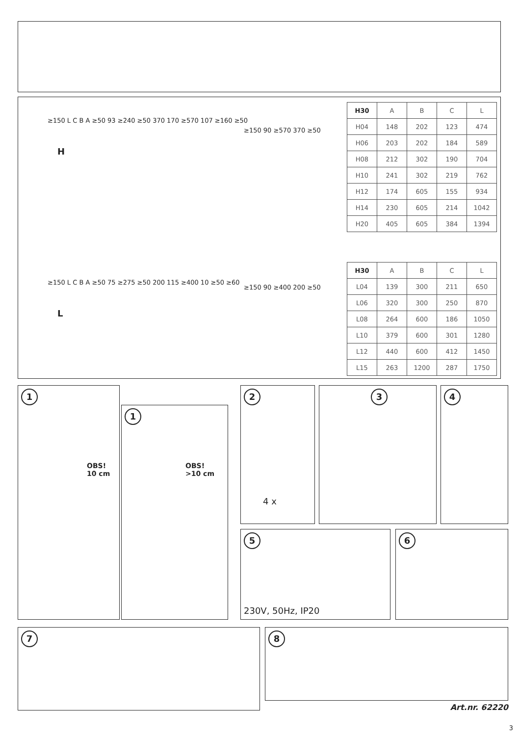H
L
≥150 L C B A ≥50 93 ≥240 ≥50 370 170 ≥570 107 ≥160 ≥50
≥150 90 ≥570 370 ≥50
≥150 L C B A ≥50 75 ≥275 ≥50 200 115 ≥400 10 ≥50 ≥60
≥150 90 ≥400 200 ≥50
| H30 | A | B | C | L |
| H04 | 148 | 202 | 123 | 474 |
| H06 | 203 | 202 | 184 | 589 |
| H08 | 212 | 302 | 190 | 704 |
| H10 | 241 | 302 | 219 | 762 |
| H12 | 174 | 605 | 155 | 934 |
| H14 | 230 | 605 | 214 | 1042 |
| H20 | 405 | 605 | 384 | 1394 |
| H30 | A | B | C | L |
| L04 | 139 | 300 | 211 | 650 |
| L06 | 320 | 300 | 250 | 870 |
| L08 | 264 | 600 | 186 | 1050 |
| L10 | 379 | 600 | 301 | 1280 |
| L12 | 440 | 600 | 412 | 1450 |
| L15 | 263 | 1200 | 287 | 1750 |
1
OBS!
10 cm
1
OBS!
>10 cm
2
4 x
3 4
5
230V, 50Hz, IP20
6
7 8
Art.nr. 62220
3